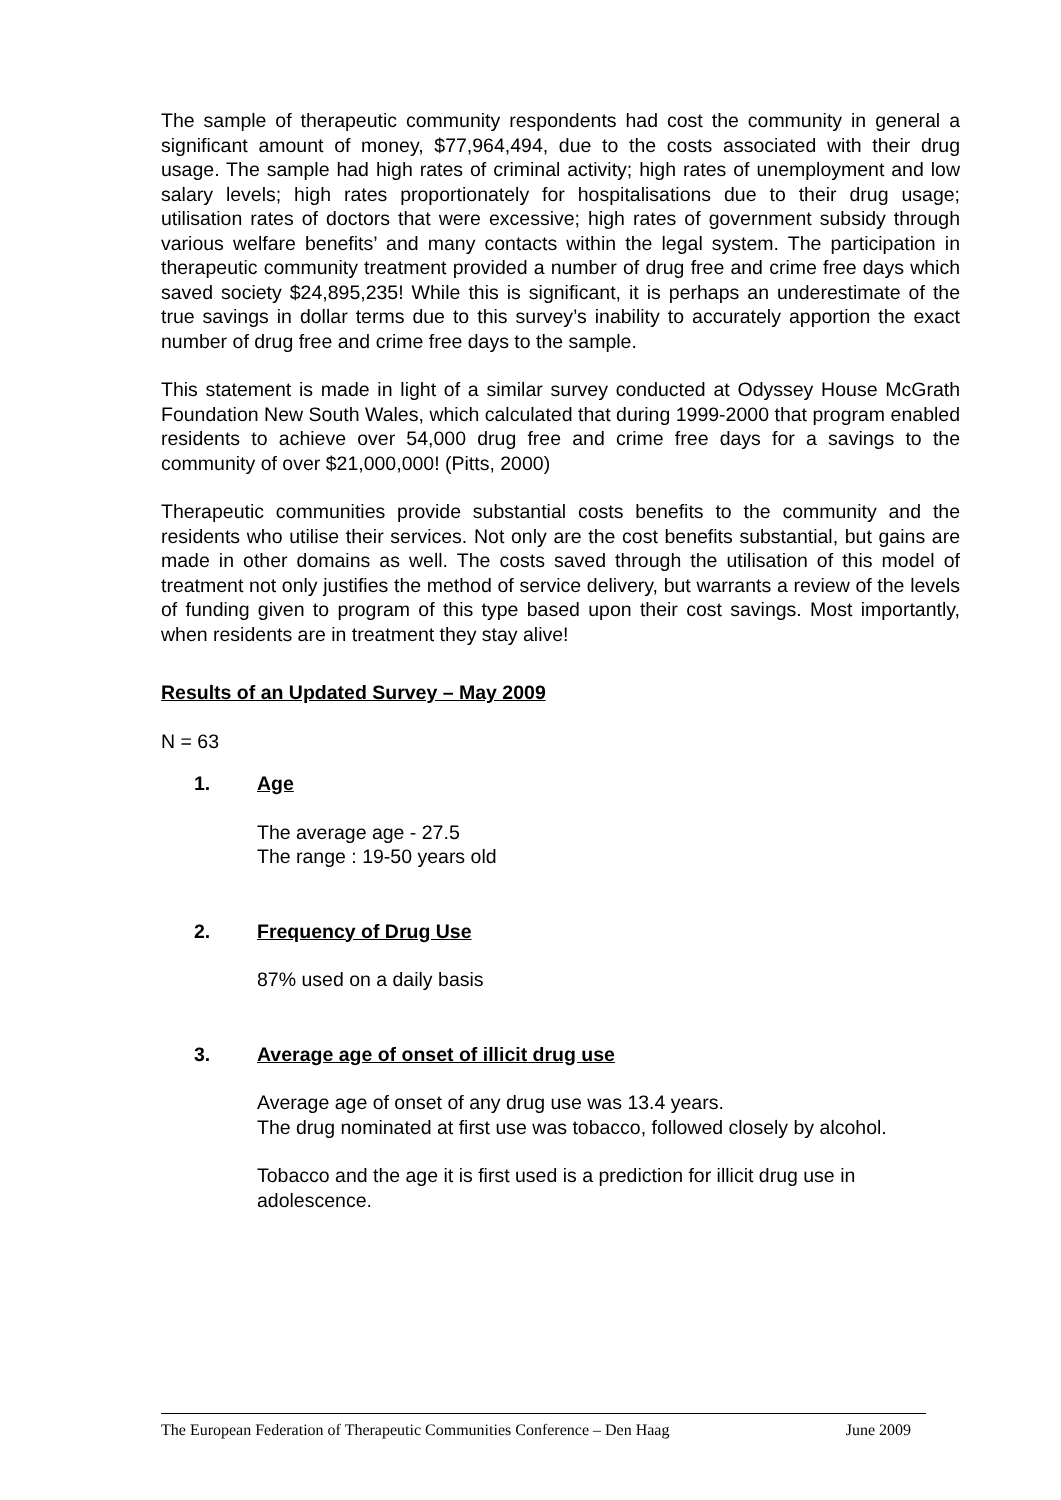The sample of therapeutic community respondents had cost the community in general a significant amount of money, $77,964,494, due to the costs associated with their drug usage. The sample had high rates of criminal activity; high rates of unemployment and low salary levels; high rates proportionately for hospitalisations due to their drug usage; utilisation rates of doctors that were excessive; high rates of government subsidy through various welfare benefits’ and many contacts within the legal system. The participation in therapeutic community treatment provided a number of drug free and crime free days which saved society $24,895,235! While this is significant, it is perhaps an underestimate of the true savings in dollar terms due to this survey’s inability to accurately apportion the exact number of drug free and crime free days to the sample.
This statement is made in light of a similar survey conducted at Odyssey House McGrath Foundation New South Wales, which calculated that during 1999-2000 that program enabled residents to achieve over 54,000 drug free and crime free days for a savings to the community of over $21,000,000! (Pitts, 2000)
Therapeutic communities provide substantial costs benefits to the community and the residents who utilise their services. Not only are the cost benefits substantial, but gains are made in other domains as well. The costs saved through the utilisation of this model of treatment not only justifies the method of service delivery, but warrants a review of the levels of funding given to program of this type based upon their cost savings. Most importantly, when residents are in treatment they stay alive!
Results of an Updated Survey – May 2009
N = 63
1. Age
The average age - 27.5
The range : 19-50 years old
2. Frequency of Drug Use
87% used on a daily basis
3. Average age of onset of illicit drug use
Average age of onset of any drug use was 13.4 years.
The drug nominated at first use was tobacco, followed closely by alcohol.
Tobacco and the age it is first used is a prediction for illicit drug use in adolescence.
The European Federation of Therapeutic Communities Conference – Den Haag June 2009